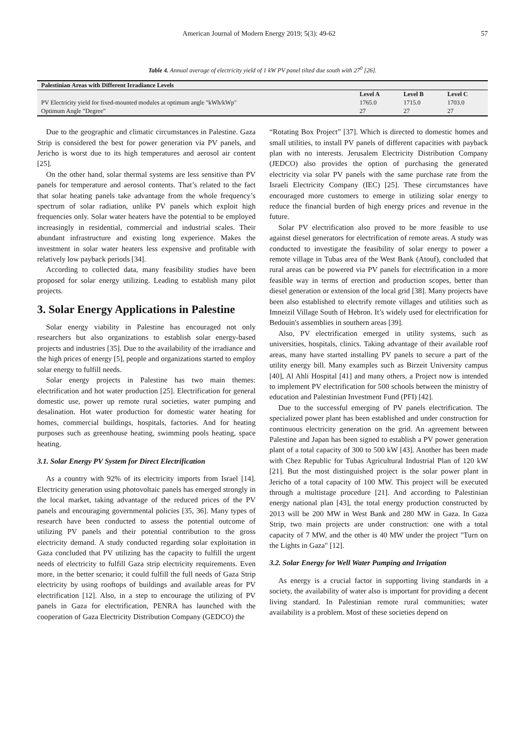American Journal of Modern Energy 2019; 5(3): 49-62 57
Table 4. Annual average of electricity yield of 1 kW PV panel tilted due south with 27<sup>0</sup> [26].
| Palestinian Areas with Different Irradiance Levels | | | |
| --- | --- | --- | --- |
| | Level A | Level B | Level C |
| PV Electricity yield for fixed-mounted modules at optimum angle "kWh/kWp" | 1765.0 | 1715.0 | 1703.0 |
| Optimum Angle "Degree" | 27 | 27 | 27 |
Due to the geographic and climatic circumstances in Palestine. Gaza Strip is considered the best for power generation via PV panels, and Jericho is worst due to its high temperatures and aerosol air content [25].
On the other hand, solar thermal systems are less sensitive than PV panels for temperature and aerosol contents. That’s related to the fact that solar heating panels take advantage from the whole frequency’s spectrum of solar radiation, unlike PV panels which exploit high frequencies only. Solar water heaters have the potential to be employed increasingly in residential, commercial and industrial scales. Their abundant infrastructure and existing long experience. Makes the investment in solar water heaters less expensive and profitable with relatively low payback periods [34].
According to collected data, many feasibility studies have been proposed for solar energy utilizing. Leading to establish many pilot projects.
3. Solar Energy Applications in Palestine
Solar energy viability in Palestine has encouraged not only researchers but also organizations to establish solar energy-based projects and industries [35]. Due to the availability of the irradiance and the high prices of energy [5], people and organizations started to employ solar energy to fulfill needs.
Solar energy projects in Palestine has two main themes: electrification and hot water production [25]. Electrification for general domestic use, power up remote rural societies, water pumping and desalination. Hot water production for domestic water heating for homes, commercial buildings, hospitals, factories. And for heating purposes such as greenhouse heating, swimming pools heating, space heating.
3.1. Solar Energy PV System for Direct Electrification
As a country with 92% of its electricity imports from Israel [14]. Electricity generation using photovoltaic panels has emerged strongly in the local market, taking advantage of the reduced prices of the PV panels and encouraging governmental policies [35, 36]. Many types of research have been conducted to assess the potential outcome of utilizing PV panels and their potential contribution to the gross electricity demand. A study conducted regarding solar exploitation in Gaza concluded that PV utilizing has the capacity to fulfill the urgent needs of electricity to fulfill Gaza strip electricity requirements. Even more, in the better scenario; it could fulfill the full needs of Gaza Strip electricity by using rooftops of buildings and available areas for PV electrification [12]. Also, in a step to encourage the utilizing of PV panels in Gaza for electrification, PENRA has launched with the cooperation of Gaza Electricity Distribution Company (GEDCO) the
“Rotating Box Project” [37]. Which is directed to domestic homes and small utilities, to install PV panels of different capacities with payback plan with no interests. Jerusalem Electricity Distribution Company (JEDCO) also provides the option of purchasing the generated electricity via solar PV panels with the same purchase rate from the Israeli Electricity Company (IEC) [25]. These circumstances have encouraged more customers to emerge in utilizing solar energy to reduce the financial burden of high energy prices and revenue in the future.
Solar PV electrification also proved to be more feasible to use against diesel generators for electrification of remote areas. A study was conducted to investigate the feasibility of solar energy to power a remote village in Tubas area of the West Bank (Atouf), concluded that rural areas can be powered via PV panels for electrification in a more feasible way in terms of erection and production scopes, better than diesel generation or extension of the local grid [38]. Many projects have been also established to electrify remote villages and utilities such as Imneizil Village South of Hebron. It’s widely used for electrification for Bedouin's assemblies in southern areas [39].
Also, PV electrification emerged in utility systems, such as universities, hospitals, clinics. Taking advantage of their available roof areas, many have started installing PV panels to secure a part of the utility energy bill. Many examples such as Birzeit University campus [40], Al Ahli Hospital [41] and many others, a Project now is intended to implement PV electrification for 500 schools between the ministry of education and Palestinian Investment Fund (PFI) [42].
Due to the successful emerging of PV panels electrification. The specialized power plant has been established and under construction for continuous electricity generation on the grid. An agreement between Palestine and Japan has been signed to establish a PV power generation plant of a total capacity of 300 to 500 kW [43]. Another has been made with Chez Republic for Tubas Agricultural Industrial Plan of 120 kW [21]. But the most distinguished project is the solar power plant in Jericho of a total capacity of 100 MW. This project will be executed through a multistage procedure [21]. And according to Palestinian energy national plan [43], the total energy production constructed by 2013 will be 200 MW in West Bank and 280 MW in Gaza. In Gaza Strip, two main projects are under construction: one with a total capacity of 7 MW, and the other is 40 MW under the project "Turn on the Lights in Gaza" [12].
3.2. Solar Energy for Well Water Pumping and Irrigation
As energy is a crucial factor in supporting living standards in a society, the availability of water also is important for providing a decent living standard. In Palestinian remote rural communities; water availability is a problem. Most of these societies depend on